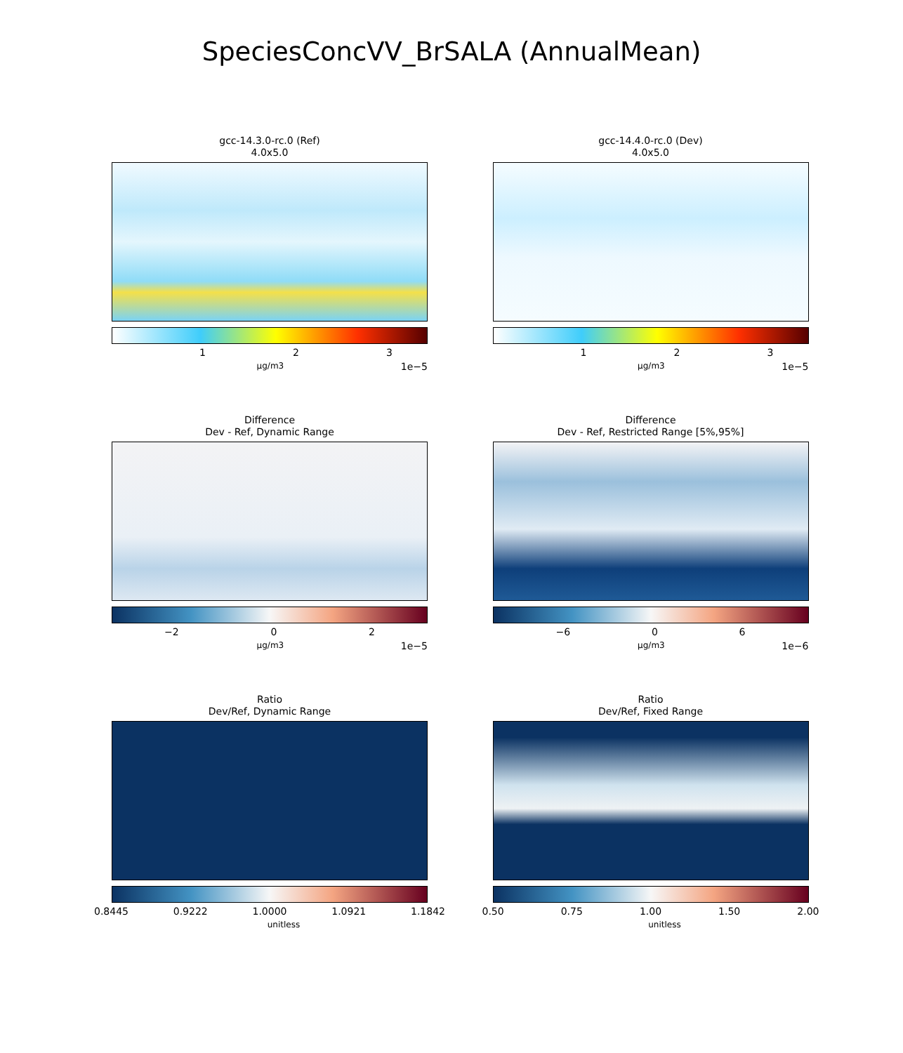SpeciesConcVV_BrSALA (AnnualMean)
gcc-14.3.0-rc.0 (Ref)
4.0x5.0
1 2 3
µg/m3 1e−5
gcc-14.4.0-rc.0 (Dev)
4.0x5.0
1 2 3
µg/m3 1e−5
Difference
Dev - Ref, Dynamic Range
−2 0 2
µg/m3 1e−5
Difference
Dev - Ref, Restricted Range [5%,95%]
−6 0 6
µg/m3 1e−6
Ratio
Dev/Ref, Dynamic Range
0.8445 0.9222 1.0000 1.0921 1.1842
unitless
Ratio
Dev/Ref, Fixed Range
0.50 0.75 1.00 1.50 2.00
unitless